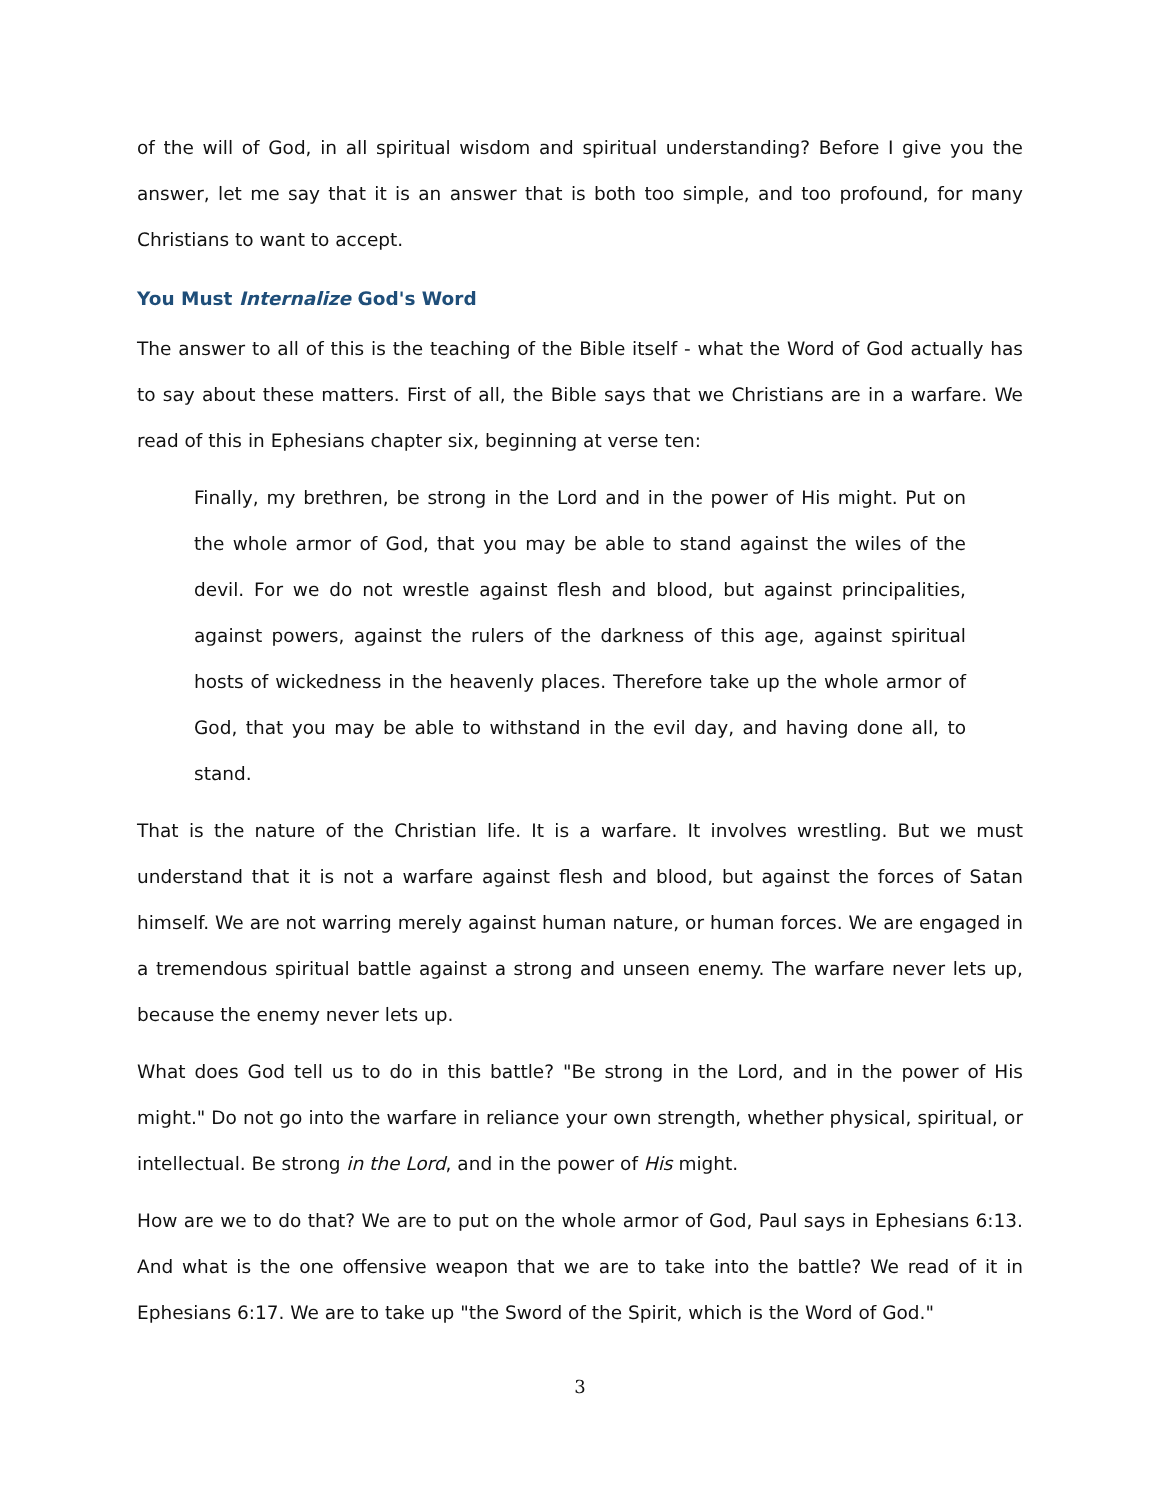of the will of God, in all spiritual wisdom and spiritual understanding? Before I give you the answer, let me say that it is an answer that is both too simple, and too profound, for many Christians to want to accept.
You Must Internalize God's Word
The answer to all of this is the teaching of the Bible itself - what the Word of God actually has to say about these matters. First of all, the Bible says that we Christians are in a warfare. We read of this in Ephesians chapter six, beginning at verse ten:
Finally, my brethren, be strong in the Lord and in the power of His might. Put on the whole armor of God, that you may be able to stand against the wiles of the devil. For we do not wrestle against flesh and blood, but against principalities, against powers, against the rulers of the darkness of this age, against spiritual hosts of wickedness in the heavenly places. Therefore take up the whole armor of God, that you may be able to withstand in the evil day, and having done all, to stand.
That is the nature of the Christian life. It is a warfare. It involves wrestling. But we must understand that it is not a warfare against flesh and blood, but against the forces of Satan himself. We are not warring merely against human nature, or human forces. We are engaged in a tremendous spiritual battle against a strong and unseen enemy. The warfare never lets up, because the enemy never lets up.
What does God tell us to do in this battle? "Be strong in the Lord, and in the power of His might." Do not go into the warfare in reliance your own strength, whether physical, spiritual, or intellectual. Be strong in the Lord, and in the power of His might.
How are we to do that? We are to put on the whole armor of God, Paul says in Ephesians 6:13. And what is the one offensive weapon that we are to take into the battle? We read of it in Ephesians 6:17. We are to take up "the Sword of the Spirit, which is the Word of God."
3